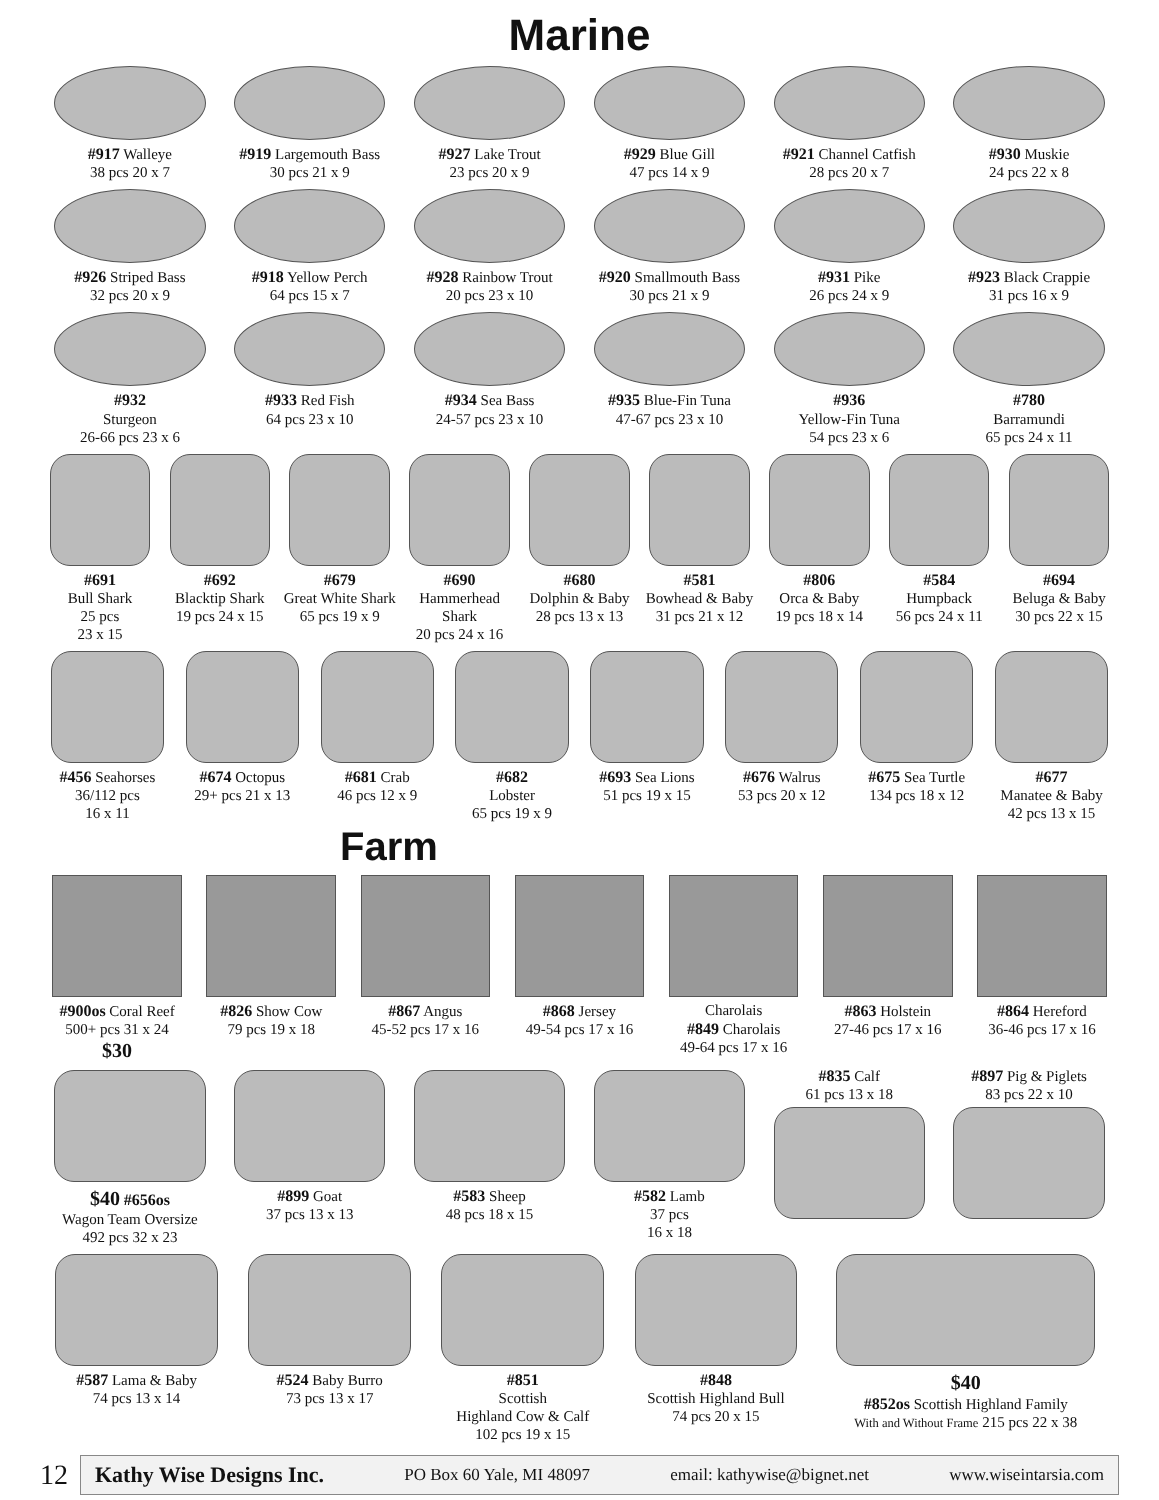Marine
#917 Walleye
38 pcs 20 x 7
#919 Largemouth Bass
30 pcs 21 x 9
#927 Lake Trout
23 pcs 20 x 9
#929 Blue Gill
47 pcs 14 x 9
#921 Channel Catfish
28 pcs 20 x 7
#930 Muskie
24 pcs 22 x 8
#926 Striped Bass
32 pcs 20 x 9
#918 Yellow Perch
64 pcs 15 x 7
#928 Rainbow Trout
20 pcs 23 x 10
#920 Smallmouth Bass
30 pcs 21 x 9
#931 Pike
26 pcs 24 x 9
#923 Black Crappie
31 pcs 16 x 9
#932
Sturgeon
26-66 pcs 23 x 6
#933 Red Fish
64 pcs 23 x 10
#934 Sea Bass
24-57 pcs 23 x 10
#935 Blue-Fin Tuna
47-67 pcs 23 x 10
#936
Yellow-Fin Tuna
54 pcs 23 x 6
#780
Barramundi
65 pcs 24 x 11
#691
Bull Shark
25 pcs
23 x 15
#692
Blacktip Shark
19 pcs 24 x 15
#679
Great White Shark
65 pcs 19 x 9
#690
Hammerhead Shark
20 pcs 24 x 16
#680
Dolphin & Baby
28 pcs 13 x 13
#581
Bowhead & Baby
31 pcs 21 x 12
#806
Orca & Baby
19 pcs 18 x 14
#584
Humpback
56 pcs 24 x 11
#694
Beluga & Baby
30 pcs 22 x 15
#456 Seahorses
36/112 pcs
16 x 11
#674 Octopus
29+ pcs 21 x 13
#681 Crab
46 pcs 12 x 9
#682
Lobster
65 pcs 19 x 9
#693 Sea Lions
51 pcs 19 x 15
#676 Walrus
53 pcs 20 x 12
#675 Sea Turtle
134 pcs 18 x 12
#677
Manatee & Baby
42 pcs 13 x 15
Farm
#900os Coral Reef
500+ pcs 31 x 24
$30
#826 Show Cow
79 pcs 19 x 18
#867 Angus
45-52 pcs 17 x 16
#868 Jersey
49-54 pcs 17 x 16
Charolais
#849 Charolais
49-64 pcs 17 x 16
#863 Holstein
27-46 pcs 17 x 16
#864 Hereford
36-46 pcs 17 x 16
$40 #656os
Wagon Team Oversize
492 pcs 32 x 23
#899 Goat
37 pcs 13 x 13
#583 Sheep
48 pcs 18 x 15
#582 Lamb
37 pcs
16 x 18
#835 Calf
61 pcs 13 x 18
#897 Pig & Piglets
83 pcs 22 x 10
#587 Lama & Baby
74 pcs 13 x 14
#524 Baby Burro
73 pcs 13 x 17
#851
Scottish
Highland Cow & Calf
102 pcs 19 x 15
#848
Scottish Highland Bull
74 pcs 20 x 15
$40
#852os Scottish Highland Family
With and Without Frame 215 pcs 22 x 38
12
Kathy Wise Designs Inc. PO Box 60 Yale, MI 48097 email: kathywise@bignet.net www.wiseintarsia.com